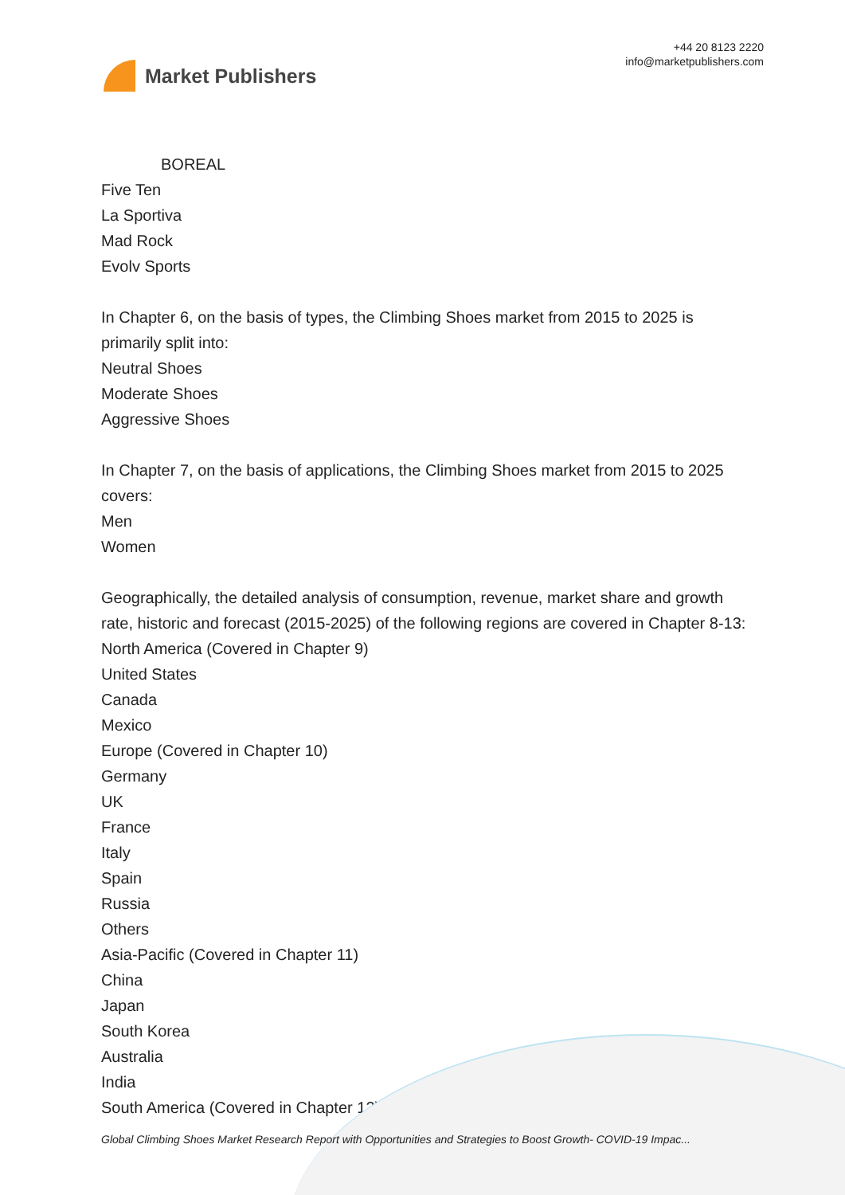Market Publishers
+44 20 8123 2220
info@marketpublishers.com
BOREAL
Five Ten
La Sportiva
Mad Rock
Evolv Sports
In Chapter 6, on the basis of types, the Climbing Shoes market from 2015 to 2025 is primarily split into:
Neutral Shoes
Moderate Shoes
Aggressive Shoes
In Chapter 7, on the basis of applications, the Climbing Shoes market from 2015 to 2025 covers:
Men
Women
Geographically, the detailed analysis of consumption, revenue, market share and growth rate, historic and forecast (2015-2025) of the following regions are covered in Chapter 8-13:
North America (Covered in Chapter 9)
United States
Canada
Mexico
Europe (Covered in Chapter 10)
Germany
UK
France
Italy
Spain
Russia
Others
Asia-Pacific (Covered in Chapter 11)
China
Japan
South Korea
Australia
India
South America (Covered in Chapter 12)
Global Climbing Shoes Market Research Report with Opportunities and Strategies to Boost Growth- COVID-19 Impac...